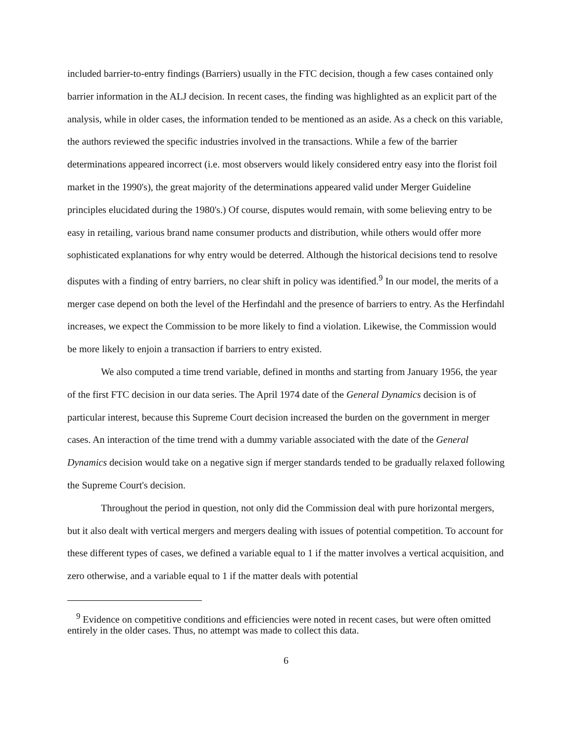included barrier-to-entry findings (Barriers) usually in the FTC decision, though a few cases contained only barrier information in the ALJ decision. In recent cases, the finding was highlighted as an explicit part of the analysis, while in older cases, the information tended to be mentioned as an aside. As a check on this variable, the authors reviewed the specific industries involved in the transactions. While a few of the barrier determinations appeared incorrect (i.e. most observers would likely considered entry easy into the florist foil market in the 1990's), the great majority of the determinations appeared valid under Merger Guideline principles elucidated during the 1980's.) Of course, disputes would remain, with some believing entry to be easy in retailing, various brand name consumer products and distribution, while others would offer more sophisticated explanations for why entry would be deterred. Although the historical decisions tend to resolve disputes with a finding of entry barriers, no clear shift in policy was identified.<sup>9</sup> In our model, the merits of a merger case depend on both the level of the Herfindahl and the presence of barriers to entry. As the Herfindahl increases, we expect the Commission to be more likely to find a violation. Likewise, the Commission would be more likely to enjoin a transaction if barriers to entry existed.
We also computed a time trend variable, defined in months and starting from January 1956, the year of the first FTC decision in our data series. The April 1974 date of the General Dynamics decision is of particular interest, because this Supreme Court decision increased the burden on the government in merger cases. An interaction of the time trend with a dummy variable associated with the date of the General Dynamics decision would take on a negative sign if merger standards tended to be gradually relaxed following the Supreme Court's decision.
Throughout the period in question, not only did the Commission deal with pure horizontal mergers, but it also dealt with vertical mergers and mergers dealing with issues of potential competition. To account for these different types of cases, we defined a variable equal to 1 if the matter involves a vertical acquisition, and zero otherwise, and a variable equal to 1 if the matter deals with potential
<sup>9</sup> Evidence on competitive conditions and efficiencies were noted in recent cases, but were often omitted entirely in the older cases. Thus, no attempt was made to collect this data.
6